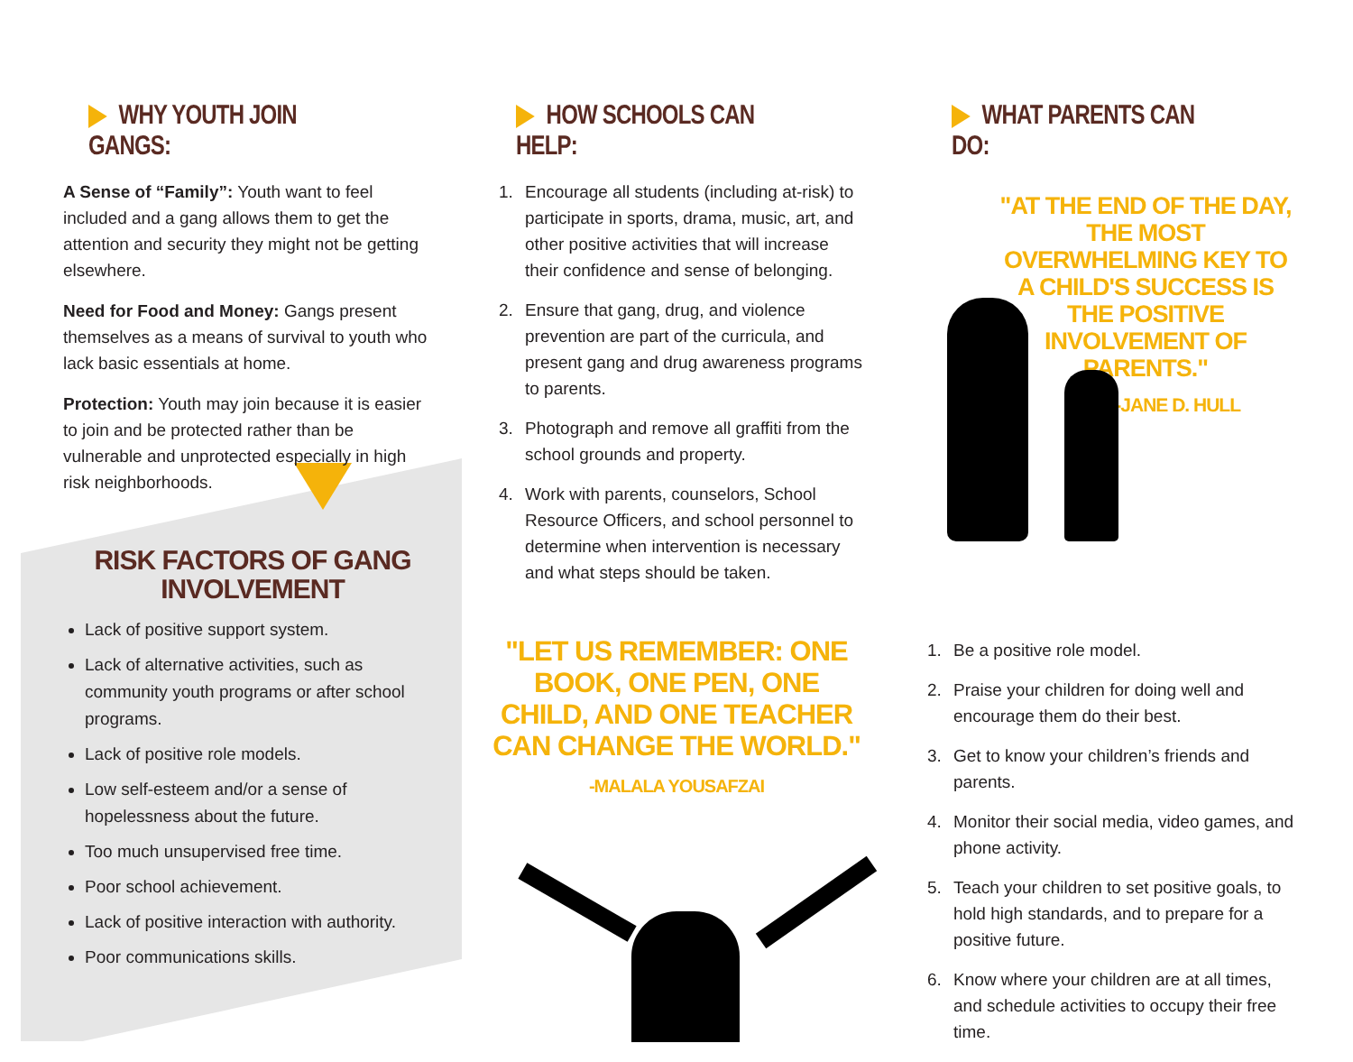WHY YOUTH JOIN GANGS:
A Sense of “Family”: Youth want to feel included and a gang allows them to get the attention and security they might not be getting elsewhere.
Need for Food and Money: Gangs present themselves as a means of survival to youth who lack basic essentials at home.
Protection: Youth may join because it is easier to join and be protected rather than be vulnerable and unprotected especially in high risk neighborhoods.
RISK FACTORS OF GANG
INVOLVEMENT
Lack of positive support system.
Lack of alternative activities, such as community youth programs or after school programs.
Lack of positive role models.
Low self-esteem and/or a sense of hopelessness about the future.
Too much unsupervised free time.
Poor school achievement.
Lack of positive interaction with authority.
Poor communications skills.
HOW SCHOOLS CAN HELP:
1. Encourage all students (including at-risk) to participate in sports, drama, music, art, and other positive activities that will increase their confidence and sense of belonging.
2. Ensure that gang, drug, and violence prevention are part of the curricula, and present gang and drug awareness programs to parents.
3. Photograph and remove all graffiti from the school grounds and property.
4. Work with parents, counselors, School Resource Officers, and school personnel to determine when intervention is necessary and what steps should be taken.
"LET US REMEMBER: ONE BOOK, ONE PEN, ONE CHILD, AND ONE TEACHER CAN CHANGE THE WORLD."
-MALALA YOUSAFZAI
WHAT PARENTS CAN DO:
"AT THE END OF THE DAY, THE MOST OVERWHELMING KEY TO A CHILD'S SUCCESS IS THE POSITIVE INVOLVEMENT OF PARENTS."
-JANE D. HULL
1. Be a positive role model.
2. Praise your children for doing well and encourage them do their best.
3. Get to know your children’s friends and parents.
4. Monitor their social media, video games, and phone activity.
5. Teach your children to set positive goals, to hold high standards, and to prepare for a positive future.
6. Know where your children are at all times, and schedule activities to occupy their free time.